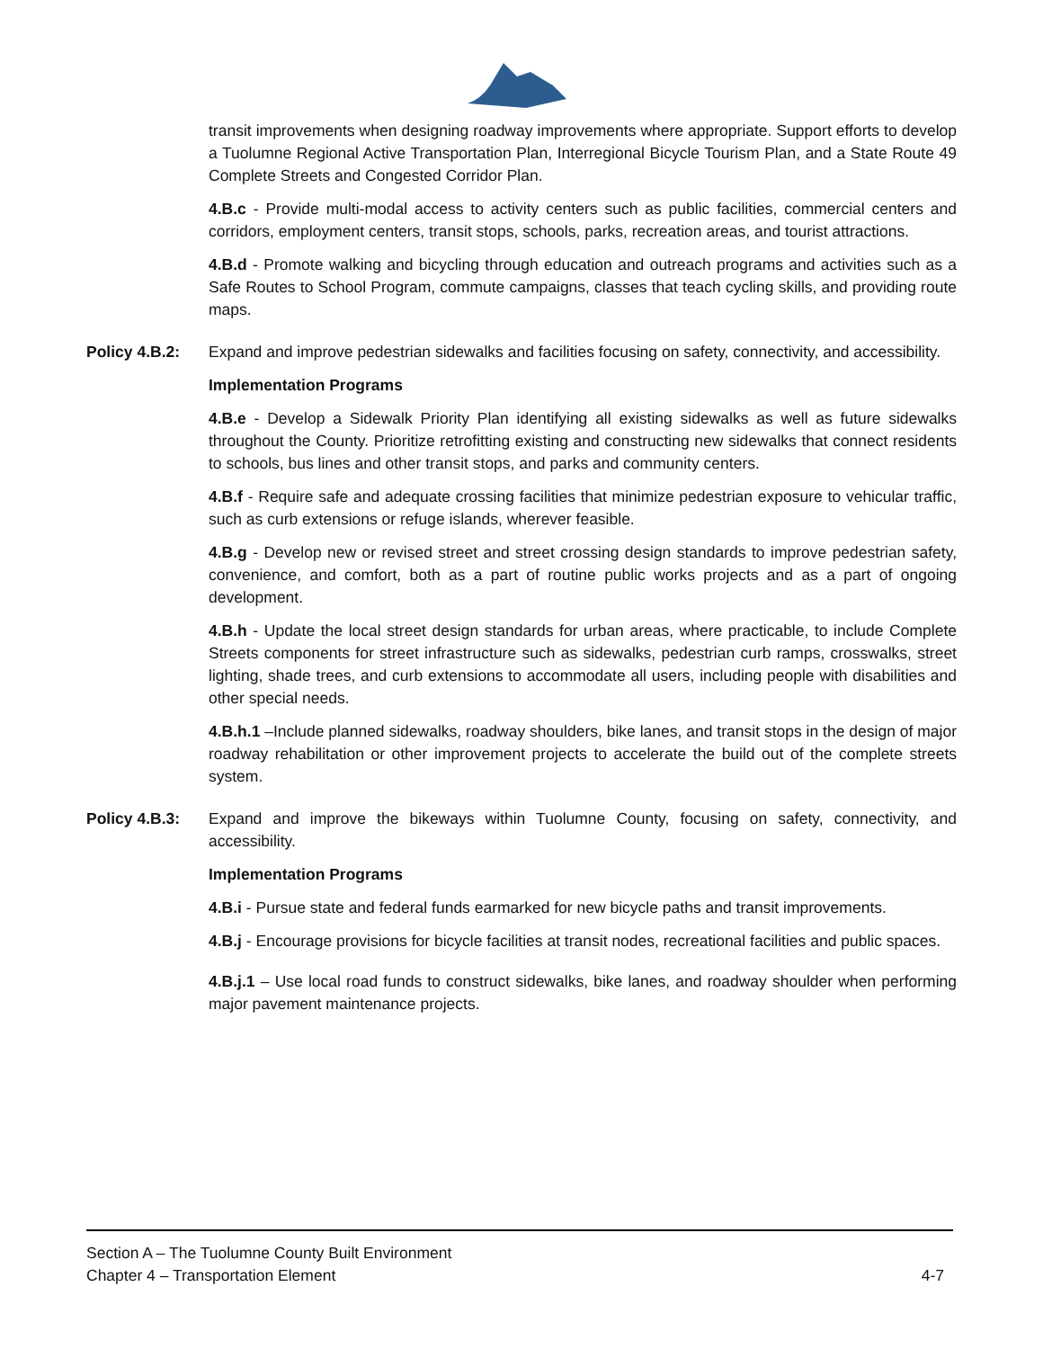transit improvements when designing roadway improvements where appropriate. Support efforts to develop a Tuolumne Regional Active Transportation Plan, Interregional Bicycle Tourism Plan, and a State Route 49 Complete Streets and Congested Corridor Plan.
4.B.c - Provide multi-modal access to activity centers such as public facilities, commercial centers and corridors, employment centers, transit stops, schools, parks, recreation areas, and tourist attractions.
4.B.d - Promote walking and bicycling through education and outreach programs and activities such as a Safe Routes to School Program, commute campaigns, classes that teach cycling skills, and providing route maps.
Policy 4.B.2: Expand and improve pedestrian sidewalks and facilities focusing on safety, connectivity, and accessibility.
Implementation Programs
4.B.e - Develop a Sidewalk Priority Plan identifying all existing sidewalks as well as future sidewalks throughout the County. Prioritize retrofitting existing and constructing new sidewalks that connect residents to schools, bus lines and other transit stops, and parks and community centers.
4.B.f - Require safe and adequate crossing facilities that minimize pedestrian exposure to vehicular traffic, such as curb extensions or refuge islands, wherever feasible.
4.B.g - Develop new or revised street and street crossing design standards to improve pedestrian safety, convenience, and comfort, both as a part of routine public works projects and as a part of ongoing development.
4.B.h - Update the local street design standards for urban areas, where practicable, to include Complete Streets components for street infrastructure such as sidewalks, pedestrian curb ramps, crosswalks, street lighting, shade trees, and curb extensions to accommodate all users, including people with disabilities and other special needs.
4.B.h.1 –Include planned sidewalks, roadway shoulders, bike lanes, and transit stops in the design of major roadway rehabilitation or other improvement projects to accelerate the build out of the complete streets system.
Policy 4.B.3: Expand and improve the bikeways within Tuolumne County, focusing on safety, connectivity, and accessibility.
Implementation Programs
4.B.i - Pursue state and federal funds earmarked for new bicycle paths and transit improvements.
4.B.j - Encourage provisions for bicycle facilities at transit nodes, recreational facilities and public spaces.
4.B.j.1 – Use local road funds to construct sidewalks, bike lanes, and roadway shoulder when performing major pavement maintenance projects.
Section A – The Tuolumne County Built Environment
Chapter 4 – Transportation Element 4-7